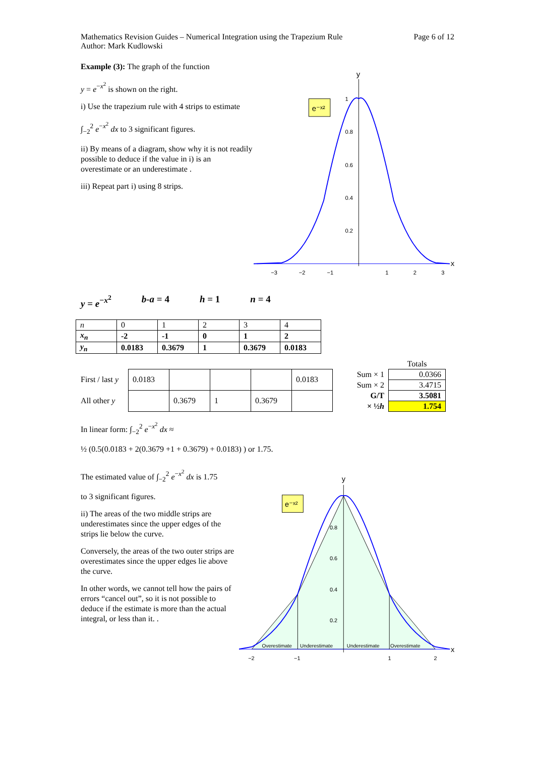Mathematics Revision Guides – Numerical Integration using the Trapezium Rule
Author: Mark Kudlowski
Page 6 of 12
Example (3): The graph of the function
y = e<sup>−x<sup>2</sup></sup> is shown on the right.
i) Use the trapezium rule with 4 strips to estimate
∫<sub>−2</sub><sup>2</sup> e<sup>−x<sup>2</sup></sup> dx to 3 significant figures.
ii) By means of a diagram, show why it is not readily possible to deduce if the value in i) is an overestimate or an underestimate .
iii) Repeat part i) using 8 strips.
y
x
e⁻ˣ²
1
0.8
0.6
0.4
0.2
−3
−2
−1
1
2
3
y = e<sup>−x<sup>2</sup></sup> b-a = 4 h = 1 n = 4
| n | 0 | 1 | 2 | 3 | 4 |
| x<sub>n</sub> | -2 | -1 | 0 | 1 | 2 |
| y<sub>n</sub> | 0.0183 | 0.3679 | 1 | 0.3679 | 0.0183 |
| First / last y | 0.0183 | | | | 0.0183 |
| All other y | | 0.3679 | 1 | 0.3679 | |
| | Totals |
| Sum × 1 | 0.0366 |
| Sum × 2 | 3.4715 |
| G/T | 3.5081 |
| × ½ h | 1.754 |
In linear form: ∫<sub>−2</sub><sup>2</sup> e<sup>−x<sup>2</sup></sup> dx ≈
½ (0.5(0.0183 + 2(0.3679 +1 + 0.3679) + 0.0183) ) or 1.75.
The estimated value of ∫<sub>−2</sub><sup>2</sup> e<sup>−x<sup>2</sup></sup> dx is 1.75
to 3 significant figures.
ii) The areas of the two middle strips are underestimates since the upper edges of the strips lie below the curve.
Conversely, the areas of the two outer strips are overestimates since the upper edges lie above the curve.
In other words, we cannot tell how the pairs of errors “cancel out”, so it is not possible to deduce if the estimate is more than the actual integral, or less than it. .
y
x
e⁻ˣ²
0.8
0.6
0.4
0.2
Overestimate
Underestimate
Underestimate
Overestimate
−2
−1
1
2